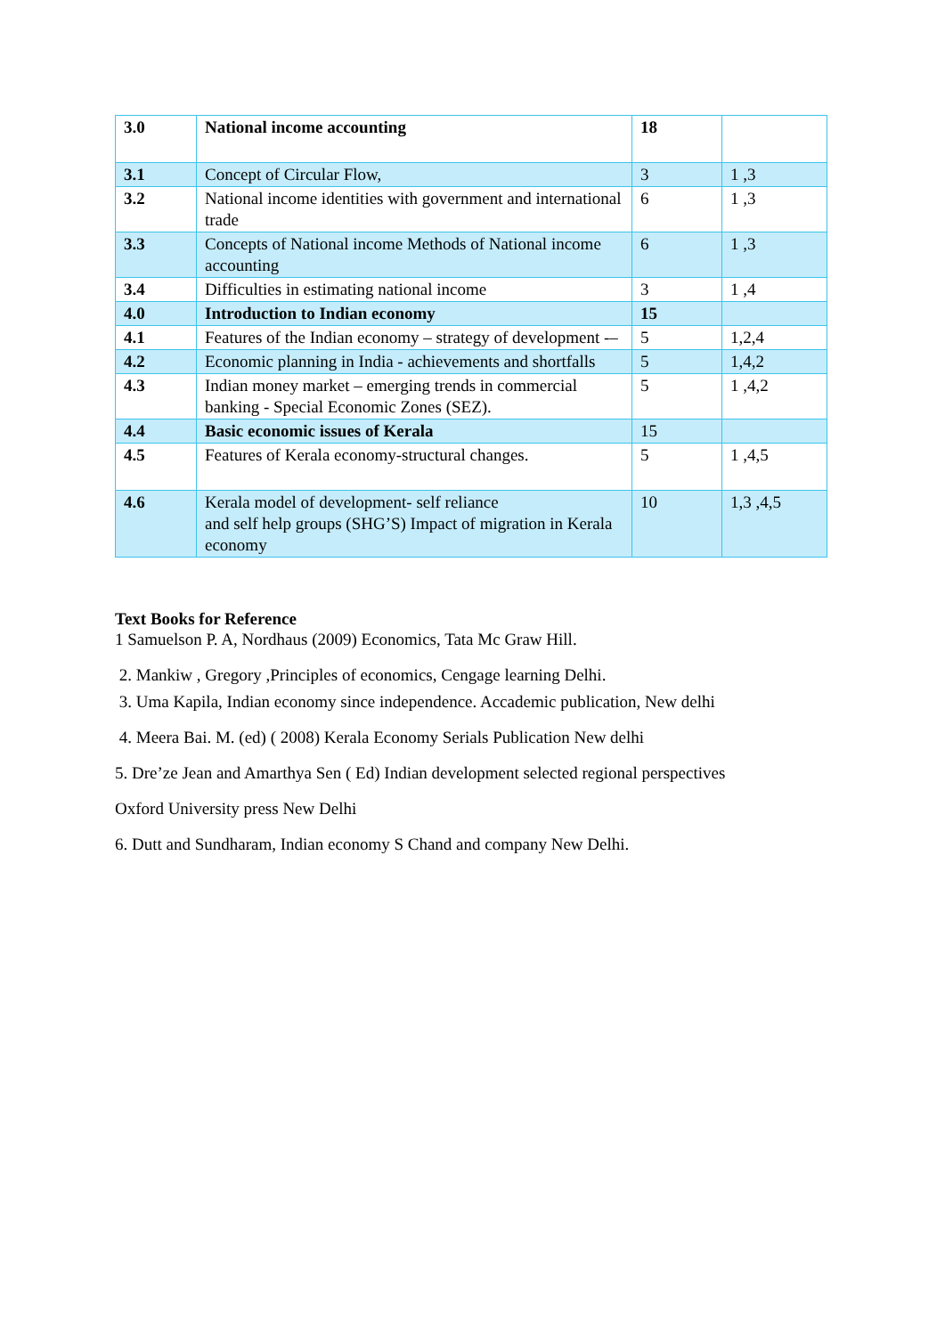| 3.0 | National income accounting | 18 | |
| 3.1 | Concept of Circular Flow, | 3 | 1 ,3 |
| 3.2 | National income identities with government and international trade | 6 | 1 ,3 |
| 3.3 | Concepts of National income Methods of National income accounting | 6 | 1 ,3 |
| 3.4 | Difficulties in estimating national income | 3 | 1 ,4 |
| 4.0 | Introduction to Indian economy | 15 | |
| 4.1 | Features of the Indian economy – strategy of development -– | 5 | 1,2,4 |
| 4.2 | Economic planning in India - achievements and shortfalls | 5 | 1,4,2 |
| 4.3 | Indian money market – emerging trends in commercial banking - Special Economic Zones (SEZ). | 5 | 1 ,4,2 |
| 4.4 | Basic economic issues of Kerala | 15 | |
| 4.5 | Features of Kerala economy-structural changes. | 5 | 1 ,4,5 |
| 4.6 | Kerala model of development- self reliance and self help groups (SHG’S) Impact of migration in Kerala economy | 10 | 1,3 ,4,5 |
Text Books for Reference
1 Samuelson P. A, Nordhaus (2009) Economics, Tata Mc Graw Hill.
2. Mankiw , Gregory ,Principles of economics, Cengage learning Delhi.
3. Uma Kapila, Indian economy since independence. Accademic publication, New delhi
4. Meera Bai. M. (ed) ( 2008) Kerala Economy Serials Publication New delhi
5. Dre’ze Jean and Amarthya Sen ( Ed) Indian development selected regional perspectives
Oxford University press New Delhi
6. Dutt and Sundharam, Indian economy S Chand and company New Delhi.